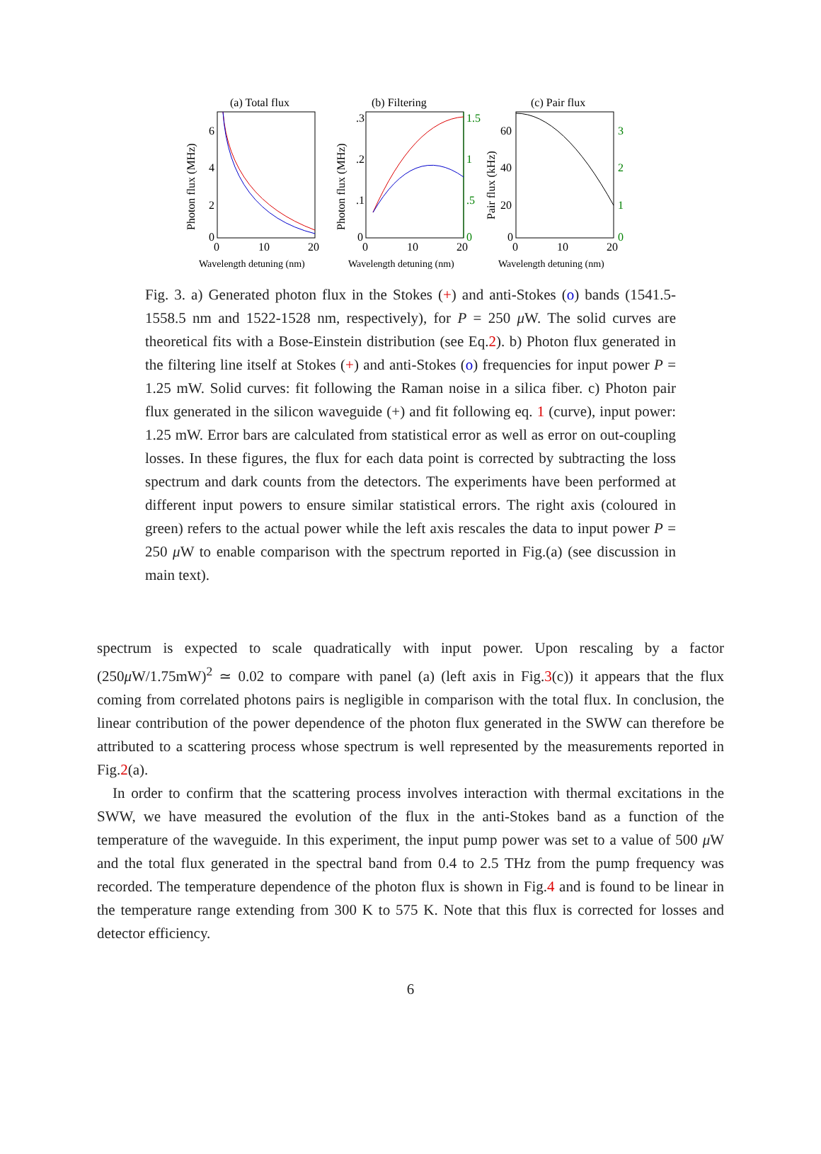(a) Total flux
(b) Filtering
(c) Pair flux
6
4
2
0
.3
.2
.1
0
1.5
1
.5
0
60
40
20
0
3
2
1
0
0
10
20
0
10
20
0
10
20
Wavelength detuning (nm)
Wavelength detuning (nm)
Wavelength detuning (nm)
Photon flux (MHz)
Photon flux (MHz)
Pair flux (kHz)
Fig. 3. a) Generated photon flux in the Stokes (+) and anti-Stokes (o) bands (1541.5-1558.5 nm and 1522-1528 nm, respectively), for P = 250 μ W. The solid curves are theoretical fits with a Bose-Einstein distribution (see Eq.2). b) Photon flux generated in the filtering line itself at Stokes (+) and anti-Stokes (o) frequencies for input power P = 1.25 mW. Solid curves: fit following the Raman noise in a silica fiber. c) Photon pair flux generated in the silicon waveguide (+) and fit following eq. 1 (curve), input power: 1.25 mW. Error bars are calculated from statistical error as well as error on out-coupling losses. In these figures, the flux for each data point is corrected by subtracting the loss spectrum and dark counts from the detectors. The experiments have been performed at different input powers to ensure similar statistical errors. The right axis (coloured in green) refers to the actual power while the left axis rescales the data to input power P = 250 μ W to enable comparison with the spectrum reported in Fig.(a) (see discussion in main text).
spectrum is expected to scale quadratically with input power. Upon rescaling by a factor (250μ W/1.75mW)<sup>2</sup> ≃ 0.02 to compare with panel (a) (left axis in Fig.3(c)) it appears that the flux coming from correlated photons pairs is negligible in comparison with the total flux. In conclusion, the linear contribution of the power dependence of the photon flux generated in the SWW can therefore be attributed to a scattering process whose spectrum is well represented by the measurements reported in Fig.2(a).
In order to confirm that the scattering process involves interaction with thermal excitations in the SWW, we have measured the evolution of the flux in the anti-Stokes band as a function of the temperature of the waveguide. In this experiment, the input pump power was set to a value of 500 μ W and the total flux generated in the spectral band from 0.4 to 2.5 THz from the pump frequency was recorded. The temperature dependence of the photon flux is shown in Fig.4 and is found to be linear in the temperature range extending from 300 K to 575 K. Note that this flux is corrected for losses and detector efficiency.
6